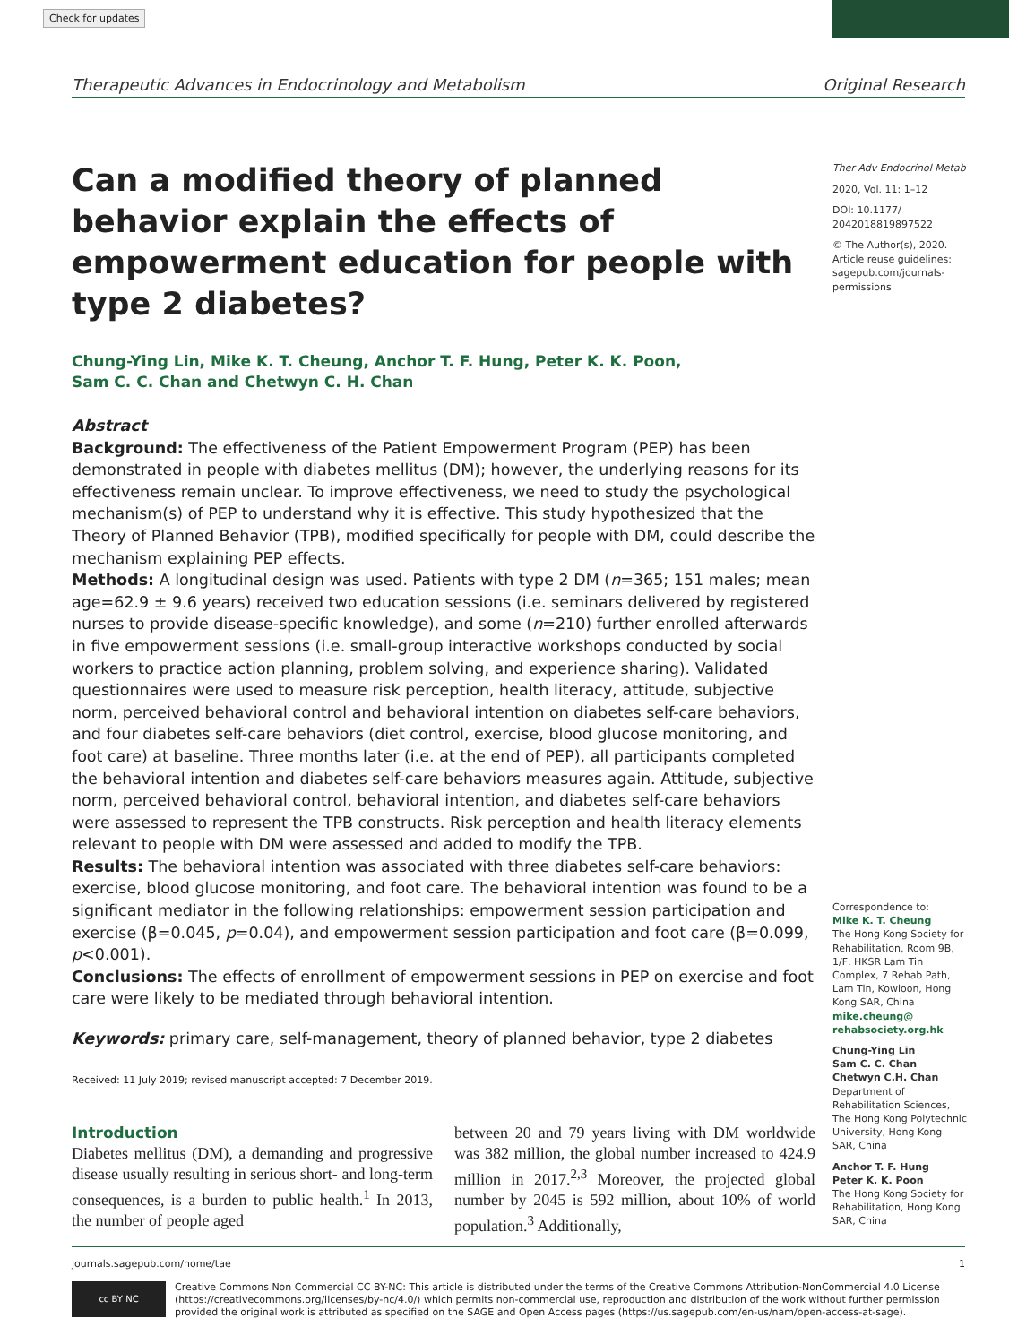Check for updates
Therapeutic Advances in Endocrinology and Metabolism Original Research
Can a modified theory of planned behavior explain the effects of empowerment education for people with type 2 diabetes?
Chung-Ying Lin, Mike K. T. Cheung, Anchor T. F. Hung, Peter K. K. Poon,
Sam C. C. Chan and Chetwyn C. H. Chan
Abstract
Background: The effectiveness of the Patient Empowerment Program (PEP) has been demonstrated in people with diabetes mellitus (DM); however, the underlying reasons for its effectiveness remain unclear. To improve effectiveness, we need to study the psychological mechanism(s) of PEP to understand why it is effective. This study hypothesized that the Theory of Planned Behavior (TPB), modified specifically for people with DM, could describe the mechanism explaining PEP effects.
Methods: A longitudinal design was used. Patients with type 2 DM (n=365; 151 males; mean age=62.9 ± 9.6 years) received two education sessions (i.e. seminars delivered by registered nurses to provide disease-specific knowledge), and some (n=210) further enrolled afterwards in five empowerment sessions (i.e. small-group interactive workshops conducted by social workers to practice action planning, problem solving, and experience sharing). Validated questionnaires were used to measure risk perception, health literacy, attitude, subjective norm, perceived behavioral control and behavioral intention on diabetes self-care behaviors, and four diabetes self-care behaviors (diet control, exercise, blood glucose monitoring, and foot care) at baseline. Three months later (i.e. at the end of PEP), all participants completed the behavioral intention and diabetes self-care behaviors measures again. Attitude, subjective norm, perceived behavioral control, behavioral intention, and diabetes self-care behaviors were assessed to represent the TPB constructs. Risk perception and health literacy elements relevant to people with DM were assessed and added to modify the TPB.
Results: The behavioral intention was associated with three diabetes self-care behaviors: exercise, blood glucose monitoring, and foot care. The behavioral intention was found to be a significant mediator in the following relationships: empowerment session participation and exercise (β=0.045, p=0.04), and empowerment session participation and foot care (β=0.099, p<0.001).
Conclusions: The effects of enrollment of empowerment sessions in PEP on exercise and foot care were likely to be mediated through behavioral intention.
Keywords: primary care, self-management, theory of planned behavior, type 2 diabetes
Received: 11 July 2019; revised manuscript accepted: 7 December 2019.
Ther Adv Endocrinol Metab
2020, Vol. 11: 1–12
DOI: 10.1177/ 2042018819897522
© The Author(s), 2020. Article reuse guidelines: sagepub.com/journals-permissions
Correspondence to:
Mike K. T. Cheung
The Hong Kong Society for Rehabilitation, Room 9B, 1/F, HKSR Lam Tin Complex, 7 Rehab Path, Lam Tin, Kowloon, Hong Kong SAR, China
mike.cheung@ rehabsociety.org.hk
Chung-Ying Lin
Sam C. C. Chan
Chetwyn C.H. Chan
Department of Rehabilitation Sciences, The Hong Kong Polytechnic University, Hong Kong SAR, China
Anchor T. F. Hung
Peter K. K. Poon
The Hong Kong Society for Rehabilitation, Hong Kong SAR, China
Introduction
Diabetes mellitus (DM), a demanding and progressive disease usually resulting in serious short- and long-term consequences, is a burden to public health.<sup>1</sup> In 2013, the number of people aged
between 20 and 79 years living with DM worldwide was 382 million, the global number increased to 424.9 million in 2017.<sup>2,3</sup> Moreover, the projected global number by 2045 is 592 million, about 10% of world population.<sup>3</sup> Additionally,
journals.sagepub.com/home/tae 1
cc BY NC
Creative Commons Non Commercial CC BY-NC: This article is distributed under the terms of the Creative Commons Attribution-NonCommercial 4.0 License (https://creativecommons.org/licenses/by-nc/4.0/) which permits non-commercial use, reproduction and distribution of the work without further permission provided the original work is attributed as specified on the SAGE and Open Access pages (https://us.sagepub.com/en-us/nam/open-access-at-sage).